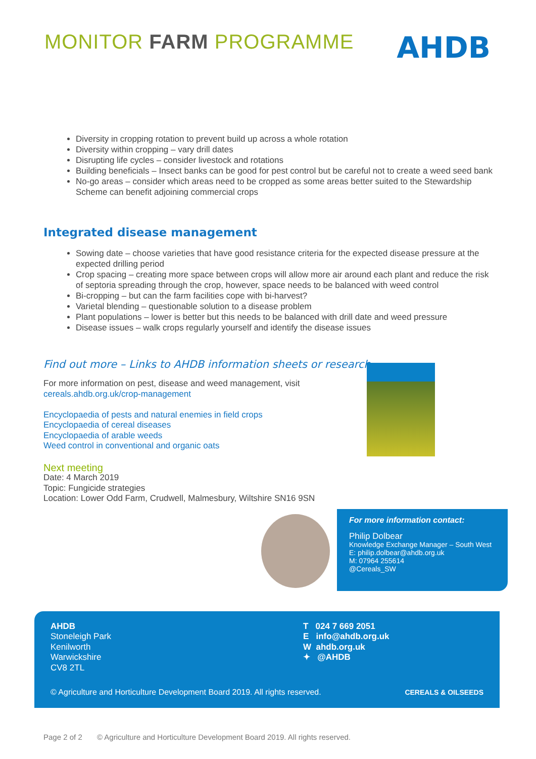MONITOR FARM PROGRAMME
AHDB
Diversity in cropping rotation to prevent build up across a whole rotation
Diversity within cropping – vary drill dates
Disrupting life cycles – consider livestock and rotations
Building beneficials – Insect banks can be good for pest control but be careful not to create a weed seed bank
No-go areas – consider which areas need to be cropped as some areas better suited to the Stewardship Scheme can benefit adjoining commercial crops
Integrated disease management
Sowing date – choose varieties that have good resistance criteria for the expected disease pressure at the expected drilling period
Crop spacing – creating more space between crops will allow more air around each plant and reduce the risk of septoria spreading through the crop, however, space needs to be balanced with weed control
Bi-cropping – but can the farm facilities cope with bi-harvest?
Varietal blending – questionable solution to a disease problem
Plant populations – lower is better but this needs to be balanced with drill date and weed pressure
Disease issues – walk crops regularly yourself and identify the disease issues
Find out more – Links to AHDB information sheets or research
For more information on pest, disease and weed management, visit
cereals.ahdb.org.uk/crop-management
Encyclopaedia of pests and natural enemies in field crops
Encyclopaedia of cereal diseases
Encyclopaedia of arable weeds
Weed control in conventional and organic oats
Next meeting
Date: 4 March 2019
Topic: Fungicide strategies
Location: Lower Odd Farm, Crudwell, Malmesbury, Wiltshire SN16 9SN
For more information contact:
Philip Dolbear
Knowledge Exchange Manager – South West
E: philip.dolbear@ahdb.org.uk
M: 07964 255614
@Cereals_SW
AHDB
Stoneleigh Park
Kenilworth
Warwickshire
CV8 2TL
T 024 7 669 2051
E info@ahdb.org.uk
W ahdb.org.uk
✦ @AHDB
© Agriculture and Horticulture Development Board 2019. All rights reserved. CEREALS & OILSEEDS
Page 2 of 2 © Agriculture and Horticulture Development Board 2019. All rights reserved.